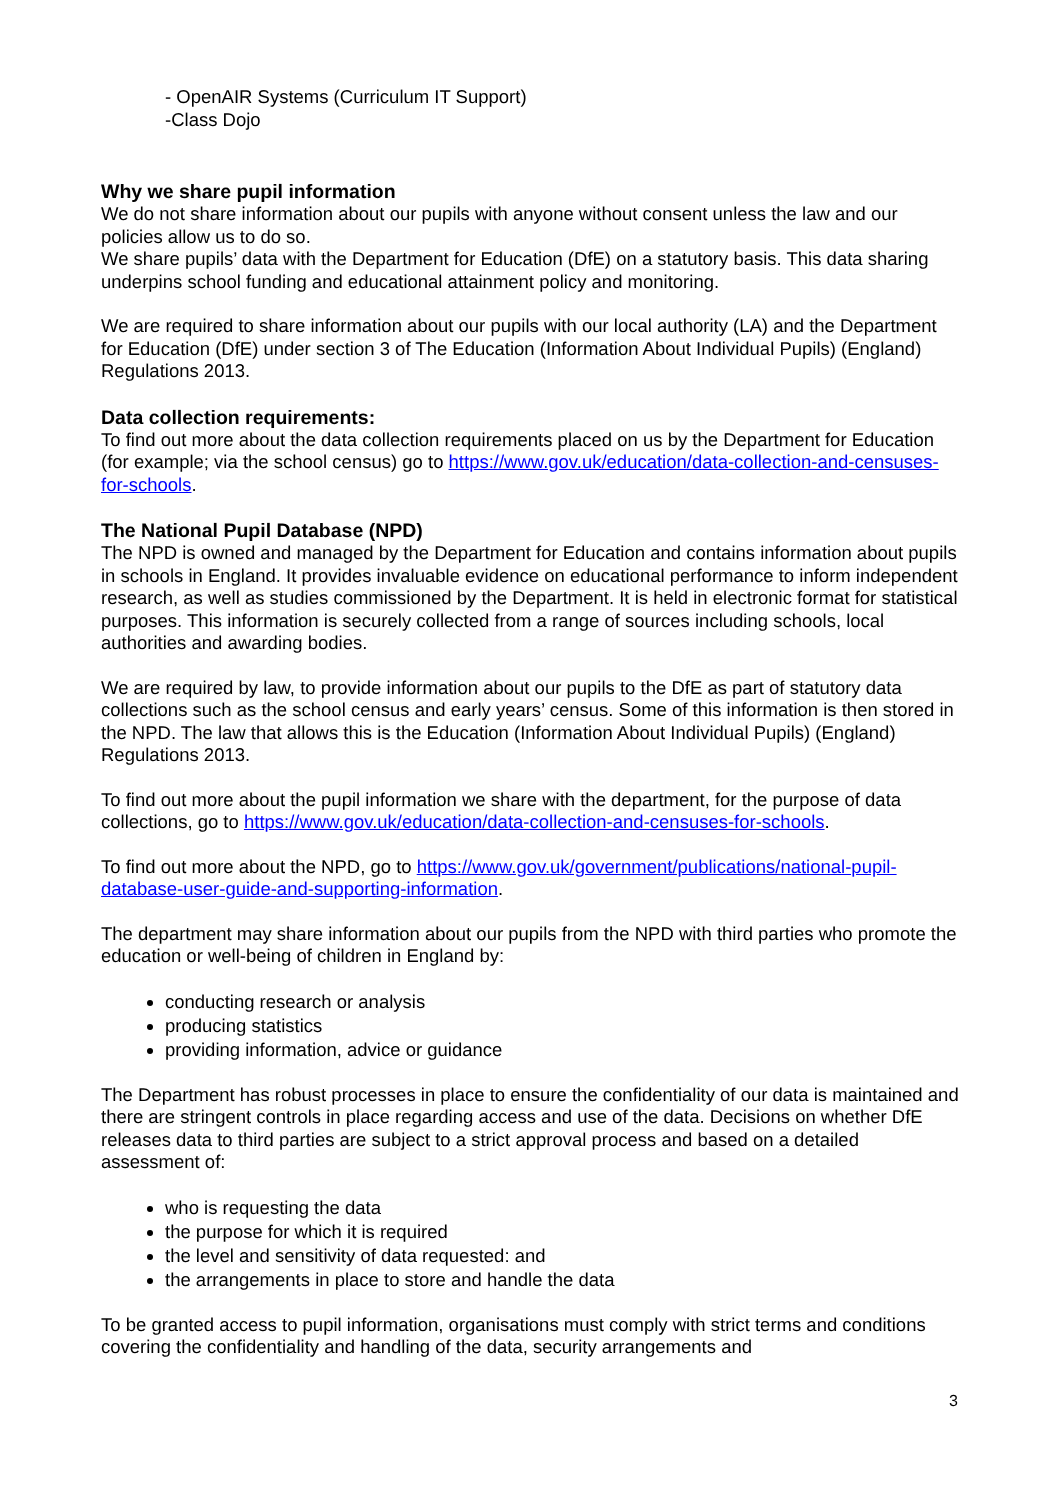- OpenAIR Systems (Curriculum IT Support)
-Class Dojo
Why we share pupil information
We do not share information about our pupils with anyone without consent unless the law and our policies allow us to do so.
We share pupils’ data with the Department for Education (DfE) on a statutory basis. This data sharing underpins school funding and educational attainment policy and monitoring.
We are required to share information about our pupils with our local authority (LA) and the Department for Education (DfE) under section 3 of The Education (Information About Individual Pupils) (England) Regulations 2013.
Data collection requirements:
To find out more about the data collection requirements placed on us by the Department for Education (for example; via the school census) go to https://www.gov.uk/education/data-collection-and-censuses-for-schools.
The National Pupil Database (NPD)
The NPD is owned and managed by the Department for Education and contains information about pupils in schools in England. It provides invaluable evidence on educational performance to inform independent research, as well as studies commissioned by the Department. It is held in electronic format for statistical purposes. This information is securely collected from a range of sources including schools, local authorities and awarding bodies.
We are required by law, to provide information about our pupils to the DfE as part of statutory data collections such as the school census and early years’ census. Some of this information is then stored in the NPD. The law that allows this is the Education (Information About Individual Pupils) (England) Regulations 2013.
To find out more about the pupil information we share with the department, for the purpose of data collections, go to https://www.gov.uk/education/data-collection-and-censuses-for-schools.
To find out more about the NPD, go to https://www.gov.uk/government/publications/national-pupil-database-user-guide-and-supporting-information.
The department may share information about our pupils from the NPD with third parties who promote the education or well-being of children in England by:
conducting research or analysis
producing statistics
providing information, advice or guidance
The Department has robust processes in place to ensure the confidentiality of our data is maintained and there are stringent controls in place regarding access and use of the data. Decisions on whether DfE releases data to third parties are subject to a strict approval process and based on a detailed assessment of:
who is requesting the data
the purpose for which it is required
the level and sensitivity of data requested: and
the arrangements in place to store and handle the data
To be granted access to pupil information, organisations must comply with strict terms and conditions covering the confidentiality and handling of the data, security arrangements and
3